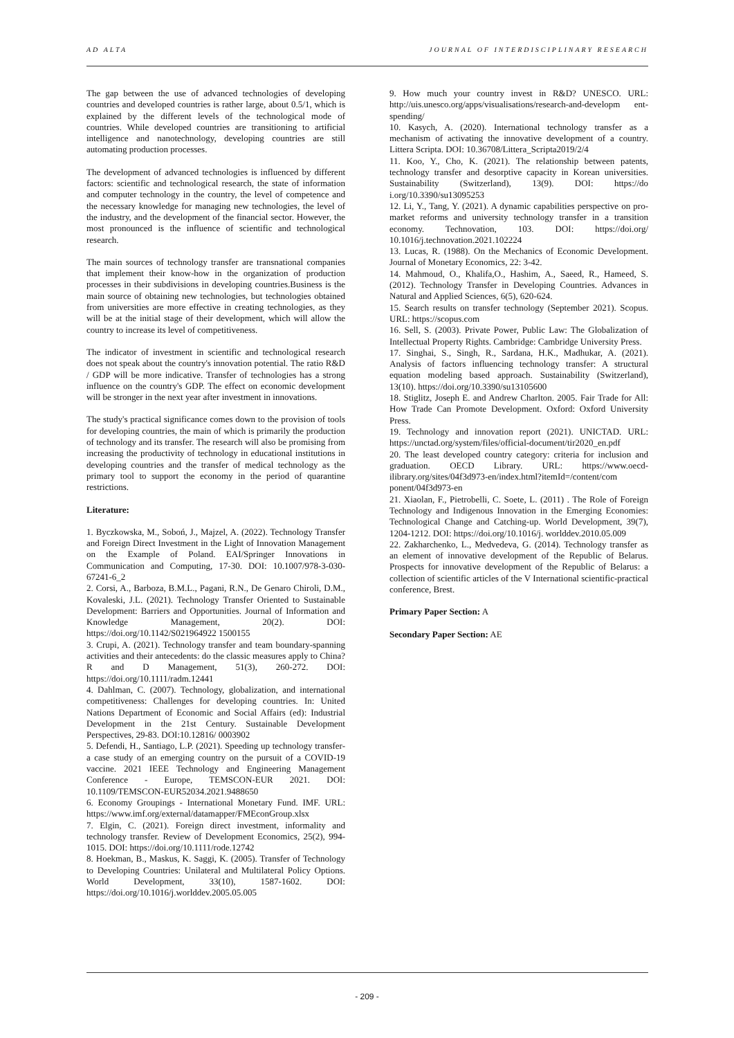AD ALTA JOURNAL OF INTERDISCIPLINARY RESEARCH
The gap between the use of advanced technologies of developing countries and developed countries is rather large, about 0.5/1, which is explained by the different levels of the technological mode of countries. While developed countries are transitioning to artificial intelligence and nanotechnology, developing countries are still automating production processes.
The development of advanced technologies is influenced by different factors: scientific and technological research, the state of information and computer technology in the country, the level of competence and the necessary knowledge for managing new technologies, the level of the industry, and the development of the financial sector. However, the most pronounced is the influence of scientific and technological research.
The main sources of technology transfer are transnational companies that implement their know-how in the organization of production processes in their subdivisions in developing countries.Business is the main source of obtaining new technologies, but technologies obtained from universities are more effective in creating technologies, as they will be at the initial stage of their development, which will allow the country to increase its level of competitiveness.
The indicator of investment in scientific and technological research does not speak about the country's innovation potential. The ratio R&D / GDP will be more indicative. Transfer of technologies has a strong influence on the country's GDP. The effect on economic development will be stronger in the next year after investment in innovations.
The study's practical significance comes down to the provision of tools for developing countries, the main of which is primarily the production of technology and its transfer. The research will also be promising from increasing the productivity of technology in educational institutions in developing countries and the transfer of medical technology as the primary tool to support the economy in the period of quarantine restrictions.
Literature:
1. Byczkowska, M., Soboń, J., Majzel, A. (2022). Technology Transfer and Foreign Direct Investment in the Light of Innovation Management on the Example of Poland. EAI/Springer Innovations in Communication and Computing, 17-30. DOI: 10.1007/978-3-030-67241-6_2
2. Corsi, A., Barboza, B.M.L., Pagani, R.N., De Genaro Chiroli, D.M., Kovaleski, J.L. (2021). Technology Transfer Oriented to Sustainable Development: Barriers and Opportunities. Journal of Information and Knowledge Management, 20(2). DOI: https://doi.org/10.1142/S021964922 1500155
3. Crupi, A. (2021). Technology transfer and team boundary-spanning activities and their antecedents: do the classic measures apply to China? R and D Management, 51(3), 260-272. DOI: https://doi.org/10.1111/radm.12441
4. Dahlman, C. (2007). Technology, globalization, and international competitiveness: Challenges for developing countries. In: United Nations Department of Economic and Social Affairs (ed): Industrial Development in the 21st Century. Sustainable Development Perspectives, 29-83. DOI:10.12816/ 0003902
5. Defendi, H., Santiago, L.P. (2021). Speeding up technology transfer- a case study of an emerging country on the pursuit of a COVID-19 vaccine. 2021 IEEE Technology and Engineering Management Conference - Europe, TEMSCON-EUR 2021. DOI: 10.1109/TEMSCON-EUR52034.2021.9488650
6. Economy Groupings - International Monetary Fund. IMF. URL: https://www.imf.org/external/datamapper/FMEconGroup.xlsx
7. Elgin, C. (2021). Foreign direct investment, informality and technology transfer. Review of Development Economics, 25(2), 994-1015. DOI: https://doi.org/10.1111/rode.12742
8. Hoekman, B., Maskus, K. Saggi, K. (2005). Transfer of Technology to Developing Countries: Unilateral and Multilateral Policy Options. World Development, 33(10), 1587-1602. DOI: https://doi.org/10.1016/j.worlddev.2005.05.005
9. How much your country invest in R&D? UNESCO. URL: http://uis.unesco.org/apps/visualisations/research-and-developm ent-spending/
10. Kasych, A. (2020). International technology transfer as a mechanism of activating the innovative development of a country. Littera Scripta. DOI: 10.36708/Littera_Scripta2019/2/4
11. Koo, Y., Cho, K. (2021). The relationship between patents, technology transfer and desorptive capacity in Korean universities. Sustainability (Switzerland), 13(9). DOI: https://do i.org/10.3390/su13095253
12. Li, Y., Tang, Y. (2021). A dynamic capabilities perspective on pro-market reforms and university technology transfer in a transition economy. Technovation, 103. DOI: https://doi.org/ 10.1016/j.technovation.2021.102224
13. Lucas, R. (1988). On the Mechanics of Economic Development. Journal of Monetary Economics, 22: 3-42.
14. Mahmoud, O., Khalifa,O., Hashim, A., Saeed, R., Hameed, S. (2012). Technology Transfer in Developing Countries. Advances in Natural and Applied Sciences, 6(5), 620-624.
15. Search results on transfer technology (September 2021). Scopus. URL: https://scopus.com
16. Sell, S. (2003). Private Power, Public Law: The Globalization of Intellectual Property Rights. Cambridge: Cambridge University Press.
17. Singhai, S., Singh, R., Sardana, H.K., Madhukar, A. (2021). Analysis of factors influencing technology transfer: A structural equation modeling based approach. Sustainability (Switzerland), 13(10). https://doi.org/10.3390/su13105600
18. Stiglitz, Joseph E. and Andrew Charlton. 2005. Fair Trade for All: How Trade Can Promote Development. Oxford: Oxford University Press.
19. Technology and innovation report (2021). UNICTAD. URL: https://unctad.org/system/files/official-document/tir2020_en.pdf
20. The least developed country category: criteria for inclusion and graduation. OECD Library. URL: https://www.oecd-ilibrary.org/sites/04f3d973-en/index.html?itemId=/content/com ponent/04f3d973-en
21. Xiaolan, F., Pietrobelli, C. Soete, L. (2011) . The Role of Foreign Technology and Indigenous Innovation in the Emerging Economies: Technological Change and Catching-up. World Development, 39(7), 1204-1212. DOI: https://doi.org/10.1016/j. worlddev.2010.05.009
22. Zakharchenko, L., Medvedeva, G. (2014). Technology transfer as an element of innovative development of the Republic of Belarus. Prospects for innovative development of the Republic of Belarus: a collection of scientific articles of the V International scientific-practical conference, Brest.
Primary Paper Section: A
Secondary Paper Section: AE
- 209 -